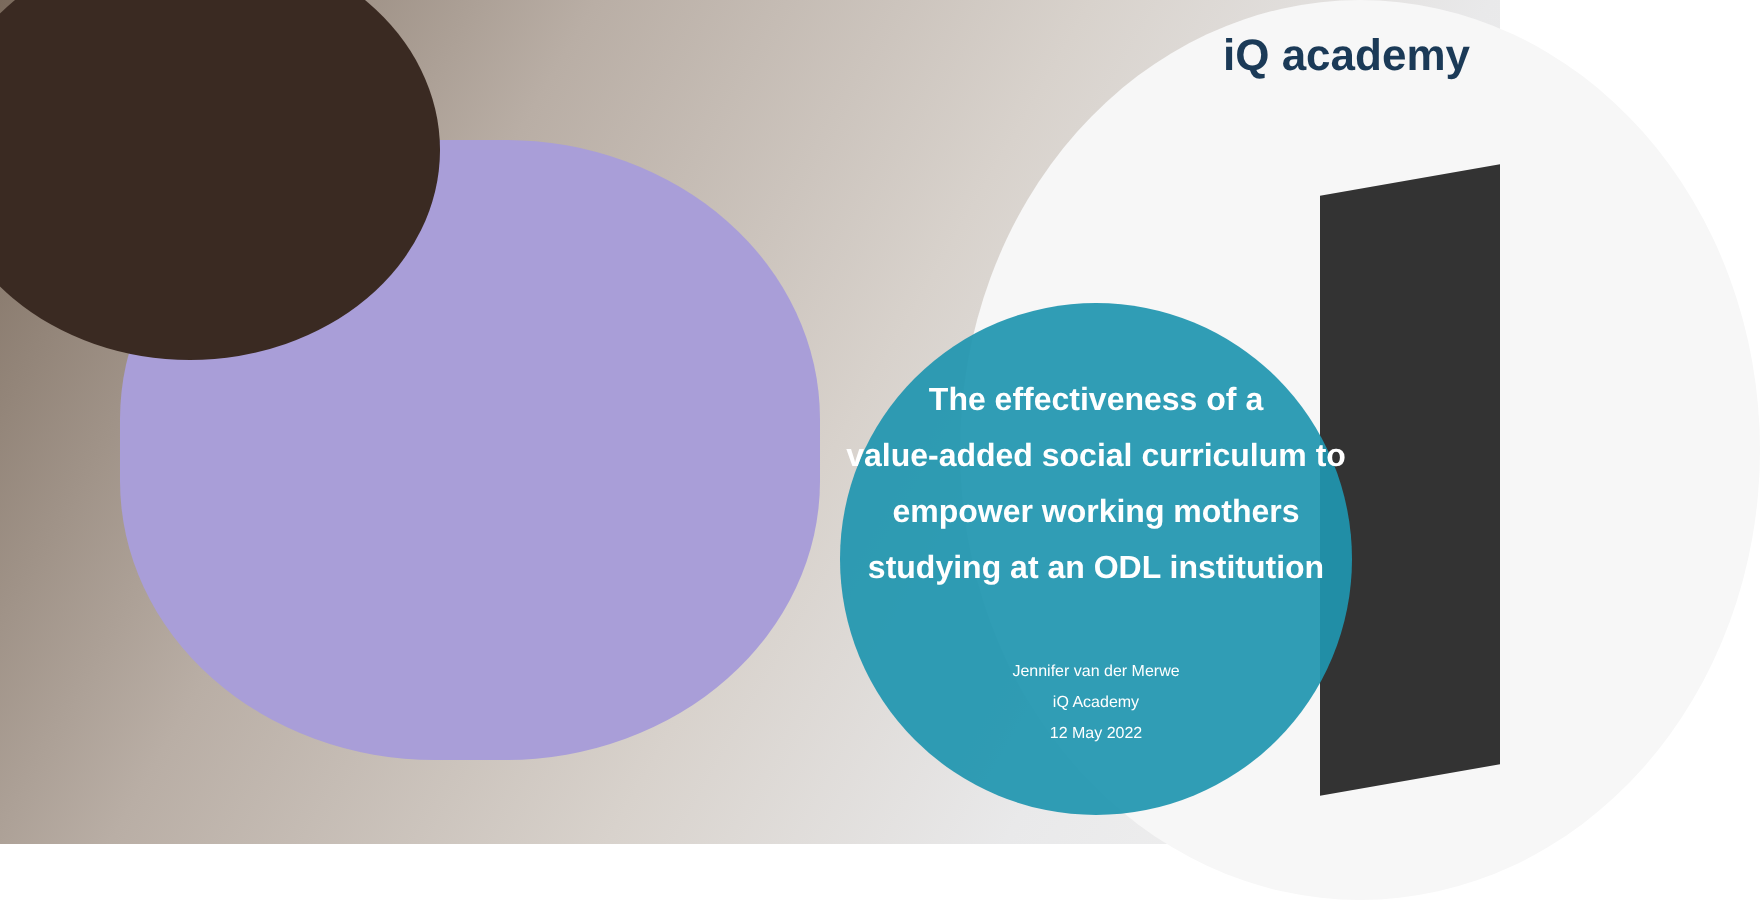iQ academy
The effectiveness of a
value-added social curriculum to
empower working mothers
studying at an ODL institution
Jennifer van der Merwe
iQ Academy
12 May 2022